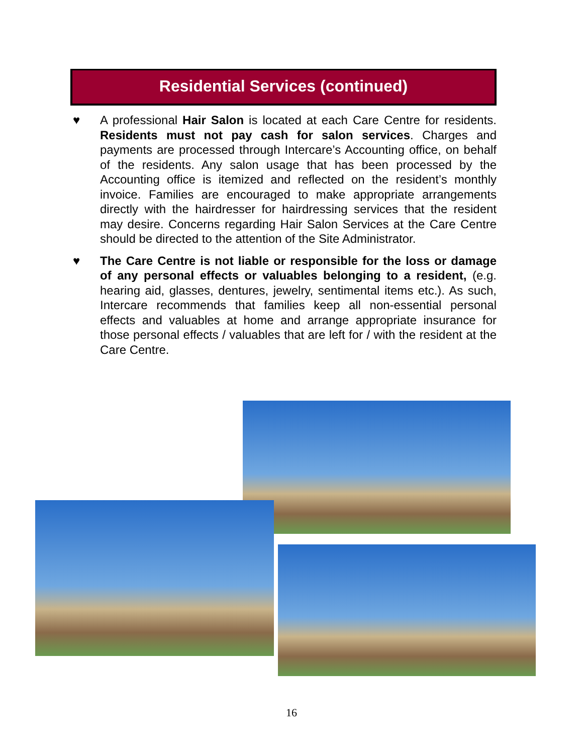Residential Services (continued)
♥ A professional Hair Salon is located at each Care Centre for residents. Residents must not pay cash for salon services. Charges and payments are processed through Intercare’s Accounting office, on behalf of the residents. Any salon usage that has been processed by the Accounting office is itemized and reflected on the resident’s monthly invoice. Families are encouraged to make appropriate arrangements directly with the hairdresser for hairdressing services that the resident may desire. Concerns regarding Hair Salon Services at the Care Centre should be directed to the attention of the Site Administrator.
♥ The Care Centre is not liable or responsible for the loss or damage of any personal effects or valuables belonging to a resident, (e.g. hearing aid, glasses, dentures, jewelry, sentimental items etc.). As such, Intercare recommends that families keep all non-essential personal effects and valuables at home and arrange appropriate insurance for those personal effects / valuables that are left for / with the resident at the Care Centre.
16